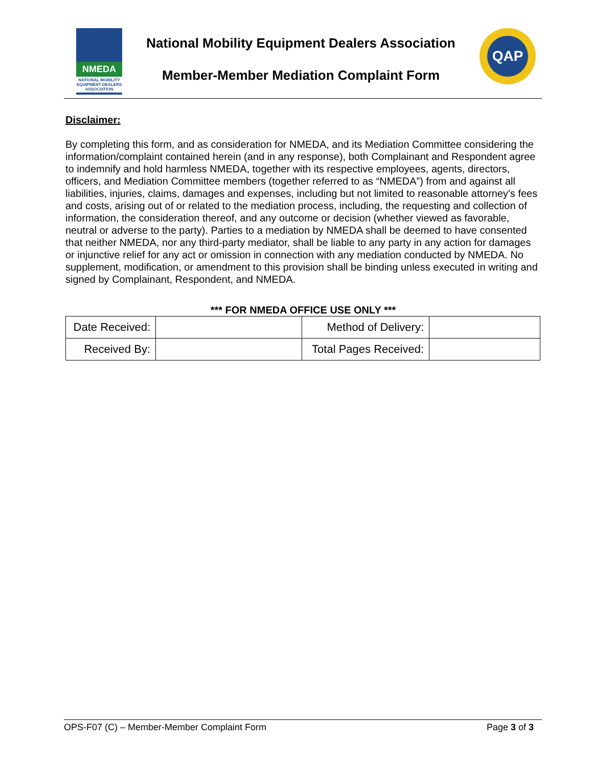NMEDA
NATIONAL MOBILITY EQUIPMENT DEALERS ASSOCIATION
National Mobility Equipment Dealers Association
Member-Member Mediation Complaint Form
QAP
Disclaimer:
By completing this form, and as consideration for NMEDA, and its Mediation Committee considering the information/complaint contained herein (and in any response), both Complainant and Respondent agree to indemnify and hold harmless NMEDA, together with its respective employees, agents, directors, officers, and Mediation Committee members (together referred to as “NMEDA”) from and against all liabilities, injuries, claims, damages and expenses, including but not limited to reasonable attorney's fees and costs, arising out of or related to the mediation process, including, the requesting and collection of information, the consideration thereof, and any outcome or decision (whether viewed as favorable, neutral or adverse to the party). Parties to a mediation by NMEDA shall be deemed to have consented that neither NMEDA, nor any third-party mediator, shall be liable to any party in any action for damages or injunctive relief for any act or omission in connection with any mediation conducted by NMEDA. No supplement, modification, or amendment to this provision shall be binding unless executed in writing and signed by Complainant, Respondent, and NMEDA.
*** FOR NMEDA OFFICE USE ONLY ***
| Date Received: | | Method of Delivery: | |
| Received By: | | Total Pages Received: | |
OPS-F07 (C) – Member-Member Complaint Form Page 3 of 3